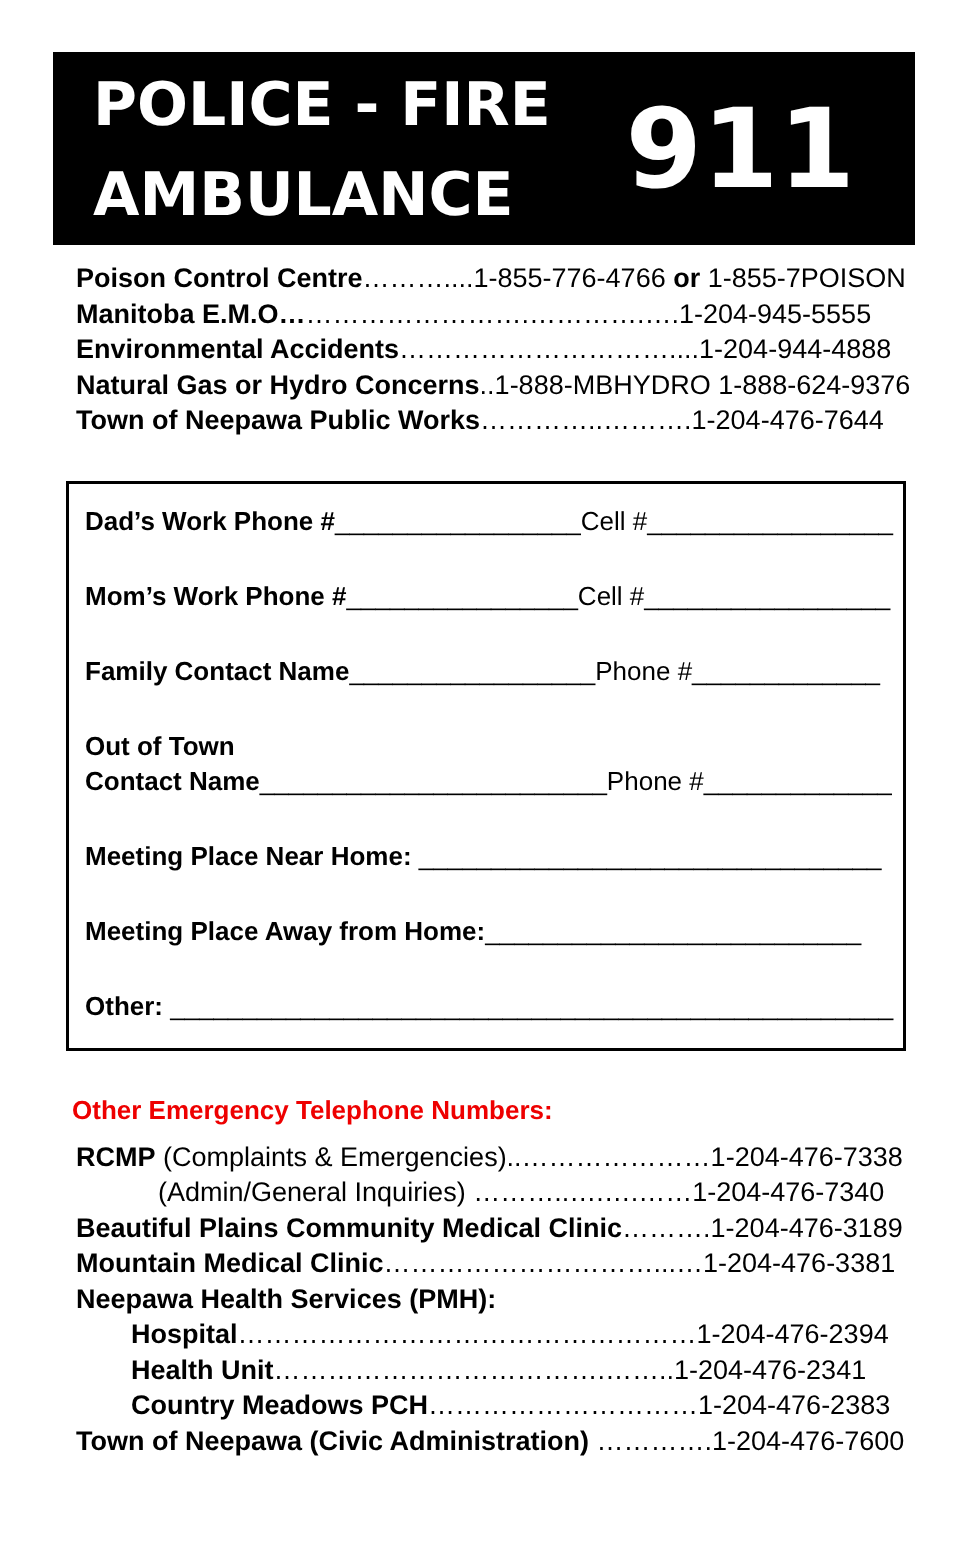POLICE - FIRE
AMBULANCE
911
Poison Control Centre………....1-855-776-4766 or 1-855-7POISON
Manitoba E.M.O……………………….………….….1-204-945-5555
Environmental Accidents…………………………....1-204-944-4888
Natural Gas or Hydro Concerns..1-888-MBHYDRO 1-888-624-9376
Town of Neepawa Public Works…………..……….1-204-476-7644
Dad’s Work Phone #_________________Cell #_________________
Mom’s Work Phone #________________Cell #_________________
Family Contact Name_________________Phone #_____________
Out of Town
Contact Name________________________Phone #_____________
Meeting Place Near Home: ________________________________
Meeting Place Away from Home:__________________________
Other: __________________________________________________
Other Emergency Telephone Numbers:
RCMP (Complaints & Emergencies)..…………………1-204-476-7338
(Admin/General Inquiries) ………..….….……1-204-476-7340
Beautiful Plains Community Medical Clinic……….1-204-476-3189
Mountain Medical Clinic…………………………...…1-204-476-3381
Neepawa Health Services (PMH):
Hospital……………………………………………1-204-476-2394
Health Unit……………………………….……..1-204-476-2341
Country Meadows PCH…………………………1-204-476-2383
Town of Neepawa (Civic Administration) ………….1-204-476-7600